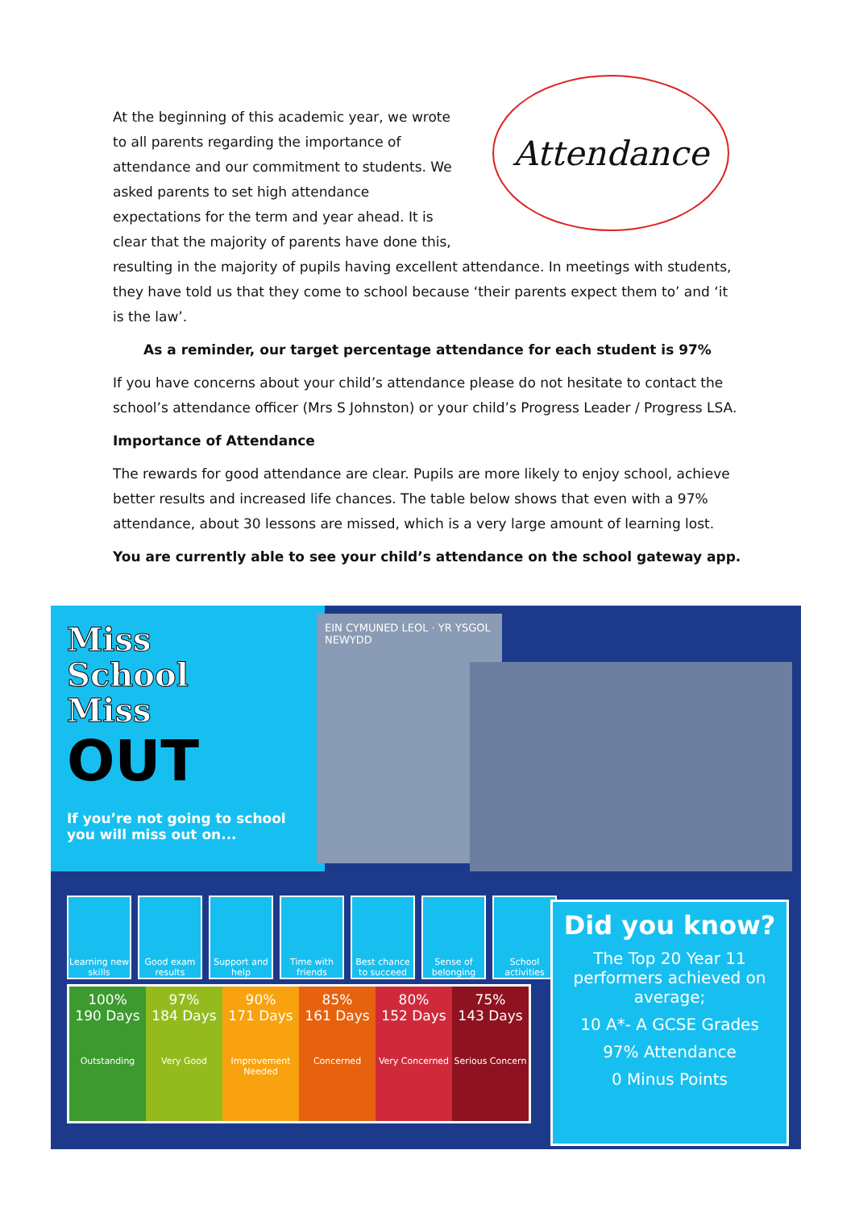At the beginning of this academic year, we wrote to all parents regarding the importance of attendance and our commitment to students. We asked parents to set high attendance expectations for the term and year ahead. It is clear that the majority of parents have done this,
Attendance
resulting in the majority of pupils having excellent attendance. In meetings with students, they have told us that they come to school because ‘their parents expect them to’ and ‘it is the law’.
As a reminder, our target percentage attendance for each student is 97%
If you have concerns about your child’s attendance please do not hesitate to contact the school’s attendance officer (Mrs S Johnston) or your child’s Progress Leader / Progress LSA.
Importance of Attendance
The rewards for good attendance are clear. Pupils are more likely to enjoy school, achieve better results and increased life chances. The table below shows that even with a 97% attendance, about 30 lessons are missed, which is a very large amount of learning lost.
You are currently able to see your child’s attendance on the school gateway app.
Miss
School
Miss
OUT
If you’re not going to school you will miss out on...
EIN CYMUNED LEOL · YR YSGOL NEWYDD
Learning new skills
Good exam results
Support and help
Time with friends
Best chance to succeed
Sense of belonging
School activities
| 100% 190 Days Outstanding | 97% 184 Days Very Good | 90% 171 Days Improvement Needed | 85% 161 Days Concerned | 80% 152 Days Very Concerned | 75% 143 Days Serious Concern |
Did you know?
The Top 20 Year 11 performers achieved on average;
10 A*- A GCSE Grades
97% Attendance
0 Minus Points